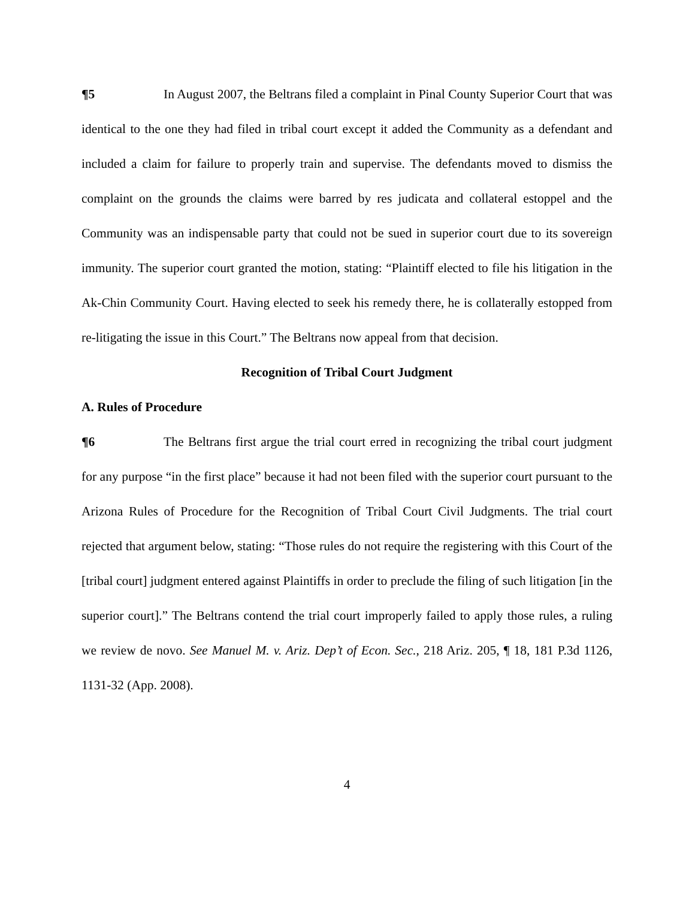¶5 In August 2007, the Beltrans filed a complaint in Pinal County Superior Court that was identical to the one they had filed in tribal court except it added the Community as a defendant and included a claim for failure to properly train and supervise. The defendants moved to dismiss the complaint on the grounds the claims were barred by res judicata and collateral estoppel and the Community was an indispensable party that could not be sued in superior court due to its sovereign immunity. The superior court granted the motion, stating: “Plaintiff elected to file his litigation in the Ak-Chin Community Court. Having elected to seek his remedy there, he is collaterally estopped from re-litigating the issue in this Court.” The Beltrans now appeal from that decision.
Recognition of Tribal Court Judgment
A. Rules of Procedure
¶6 The Beltrans first argue the trial court erred in recognizing the tribal court judgment for any purpose “in the first place” because it had not been filed with the superior court pursuant to the Arizona Rules of Procedure for the Recognition of Tribal Court Civil Judgments. The trial court rejected that argument below, stating: “Those rules do not require the registering with this Court of the [tribal court] judgment entered against Plaintiffs in order to preclude the filing of such litigation [in the superior court].” The Beltrans contend the trial court improperly failed to apply those rules, a ruling we review de novo. See Manuel M. v. Ariz. Dep’t of Econ. Sec., 218 Ariz. 205, ¶ 18, 181 P.3d 1126, 1131-32 (App. 2008).
4